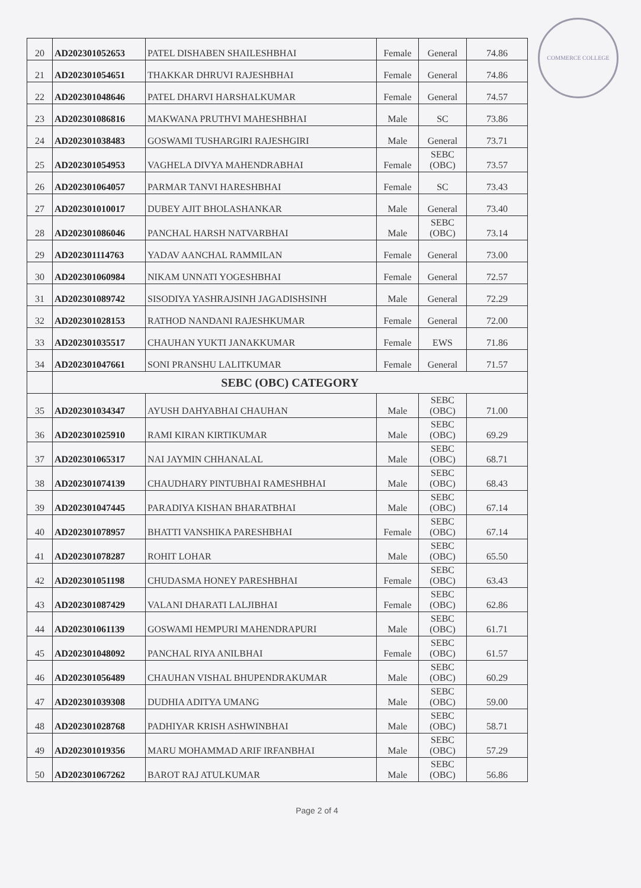COMMERCE COLLEGE
| 20 | AD202301052653 | PATEL DISHABEN SHAILESHBHAI | Female | General | 74.86 |
| 21 | AD202301054651 | THAKKAR DHRUVI RAJESHBHAI | Female | General | 74.86 |
| 22 | AD202301048646 | PATEL DHARVI HARSHALKUMAR | Female | General | 74.57 |
| 23 | AD202301086816 | MAKWANA PRUTHVI MAHESHBHAI | Male | SC | 73.86 |
| 24 | AD202301038483 | GOSWAMI TUSHARGIRI RAJESHGIRI | Male | General | 73.71 |
| 25 | AD202301054953 | VAGHELA DIVYA MAHENDRABHAI | Female | SEBC (OBC) | 73.57 |
| 26 | AD202301064057 | PARMAR TANVI HARESHBHAI | Female | SC | 73.43 |
| 27 | AD202301010017 | DUBEY AJIT BHOLASHANKAR | Male | General | 73.40 |
| 28 | AD202301086046 | PANCHAL HARSH NATVARBHAI | Male | SEBC (OBC) | 73.14 |
| 29 | AD202301114763 | YADAV AANCHAL RAMMILAN | Female | General | 73.00 |
| 30 | AD202301060984 | NIKAM UNNATI YOGESHBHAI | Female | General | 72.57 |
| 31 | AD202301089742 | SISODIYA YASHRAJSINH JAGADISHSINH | Male | General | 72.29 |
| 32 | AD202301028153 | RATHOD NANDANI RAJESHKUMAR | Female | General | 72.00 |
| 33 | AD202301035517 | CHAUHAN YUKTI JANAKKUMAR | Female | EWS | 71.86 |
| 34 | AD202301047661 | SONI PRANSHU LALITKUMAR | Female | General | 71.57 |
| | SEBC (OBC) CATEGORY | | | | |
| 35 | AD202301034347 | AYUSH DAHYABHAI CHAUHAN | Male | SEBC (OBC) | 71.00 |
| 36 | AD202301025910 | RAMI KIRAN KIRTIKUMAR | Male | SEBC (OBC) | 69.29 |
| 37 | AD202301065317 | NAI JAYMIN CHHANALAL | Male | SEBC (OBC) | 68.71 |
| 38 | AD202301074139 | CHAUDHARY PINTUBHAI RAMESHBHAI | Male | SEBC (OBC) | 68.43 |
| 39 | AD202301047445 | PARADIYA KISHAN BHARATBHAI | Male | SEBC (OBC) | 67.14 |
| 40 | AD202301078957 | BHATTI VANSHIKA PARESHBHAI | Female | SEBC (OBC) | 67.14 |
| 41 | AD202301078287 | ROHIT LOHAR | Male | SEBC (OBC) | 65.50 |
| 42 | AD202301051198 | CHUDASMA HONEY PARESHBHAI | Female | SEBC (OBC) | 63.43 |
| 43 | AD202301087429 | VALANI DHARATI LALJIBHAI | Female | SEBC (OBC) | 62.86 |
| 44 | AD202301061139 | GOSWAMI HEMPURI MAHENDRAPURI | Male | SEBC (OBC) | 61.71 |
| 45 | AD202301048092 | PANCHAL RIYA ANILBHAI | Female | SEBC (OBC) | 61.57 |
| 46 | AD202301056489 | CHAUHAN VISHAL BHUPENDRAKUMAR | Male | SEBC (OBC) | 60.29 |
| 47 | AD202301039308 | DUDHIA ADITYA UMANG | Male | SEBC (OBC) | 59.00 |
| 48 | AD202301028768 | PADHIYAR KRISH ASHWINBHAI | Male | SEBC (OBC) | 58.71 |
| 49 | AD202301019356 | MARU MOHAMMAD ARIF IRFANBHAI | Male | SEBC (OBC) | 57.29 |
| 50 | AD202301067262 | BAROT RAJ ATULKUMAR | Male | SEBC (OBC) | 56.86 |
Page 2 of 4